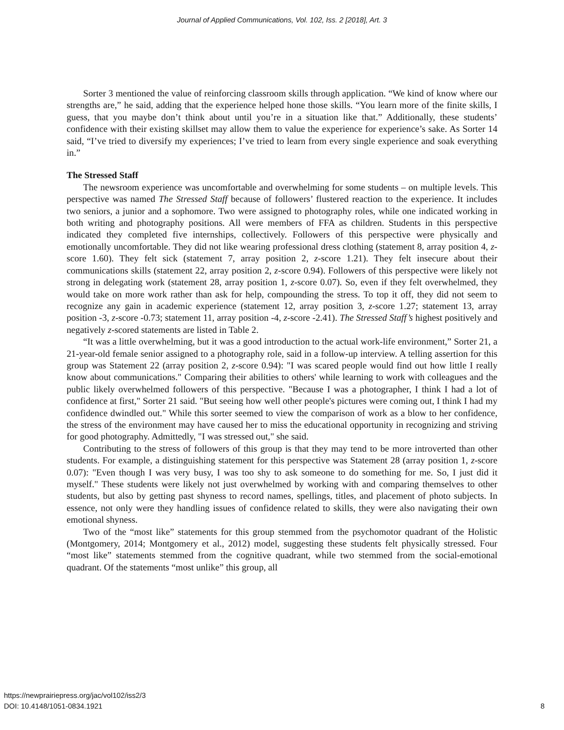Journal of Applied Communications, Vol. 102, Iss. 2 [2018], Art. 3
Sorter 3 mentioned the value of reinforcing classroom skills through application. “We kind of know where our strengths are,” he said, adding that the experience helped hone those skills. “You learn more of the finite skills, I guess, that you maybe don’t think about until you’re in a situation like that.” Additionally, these students’ confidence with their existing skillset may allow them to value the experience for experience’s sake. As Sorter 14 said, “I’ve tried to diversify my experiences; I’ve tried to learn from every single experience and soak everything in.”
The Stressed Staff
The newsroom experience was uncomfortable and overwhelming for some students – on multiple levels. This perspective was named The Stressed Staff because of followers’ flustered reaction to the experience. It includes two seniors, a junior and a sophomore. Two were assigned to photography roles, while one indicated working in both writing and photography positions. All were members of FFA as children. Students in this perspective indicated they completed five internships, collectively. Followers of this perspective were physically and emotionally uncomfortable. They did not like wearing professional dress clothing (statement 8, array position 4, z-score 1.60). They felt sick (statement 7, array position 2, z-score 1.21). They felt insecure about their communications skills (statement 22, array position 2, z-score 0.94). Followers of this perspective were likely not strong in delegating work (statement 28, array position 1, z-score 0.07). So, even if they felt overwhelmed, they would take on more work rather than ask for help, compounding the stress. To top it off, they did not seem to recognize any gain in academic experience (statement 12, array position 3, z-score 1.27; statement 13, array position -3, z-score -0.73; statement 11, array position -4, z-score -2.41). The Stressed Staff’s highest positively and negatively z-scored statements are listed in Table 2.
“It was a little overwhelming, but it was a good introduction to the actual work-life environment,” Sorter 21, a 21-year-old female senior assigned to a photography role, said in a follow-up interview. A telling assertion for this group was Statement 22 (array position 2, z-score 0.94): "I was scared people would find out how little I really know about communications." Comparing their abilities to others' while learning to work with colleagues and the public likely overwhelmed followers of this perspective. "Because I was a photographer, I think I had a lot of confidence at first," Sorter 21 said. "But seeing how well other people's pictures were coming out, I think I had my confidence dwindled out." While this sorter seemed to view the comparison of work as a blow to her confidence, the stress of the environment may have caused her to miss the educational opportunity in recognizing and striving for good photography. Admittedly, "I was stressed out," she said.
Contributing to the stress of followers of this group is that they may tend to be more introverted than other students. For example, a distinguishing statement for this perspective was Statement 28 (array position 1, z-score 0.07): "Even though I was very busy, I was too shy to ask someone to do something for me. So, I just did it myself." These students were likely not just overwhelmed by working with and comparing themselves to other students, but also by getting past shyness to record names, spellings, titles, and placement of photo subjects. In essence, not only were they handling issues of confidence related to skills, they were also navigating their own emotional shyness.
Two of the “most like” statements for this group stemmed from the psychomotor quadrant of the Holistic (Montgomery, 2014; Montgomery et al., 2012) model, suggesting these students felt physically stressed. Four “most like” statements stemmed from the cognitive quadrant, while two stemmed from the social-emotional quadrant. Of the statements “most unlike” this group, all
https://newprairiepress.org/jac/vol102/iss2/3
DOI: 10.4148/1051-0834.1921
8